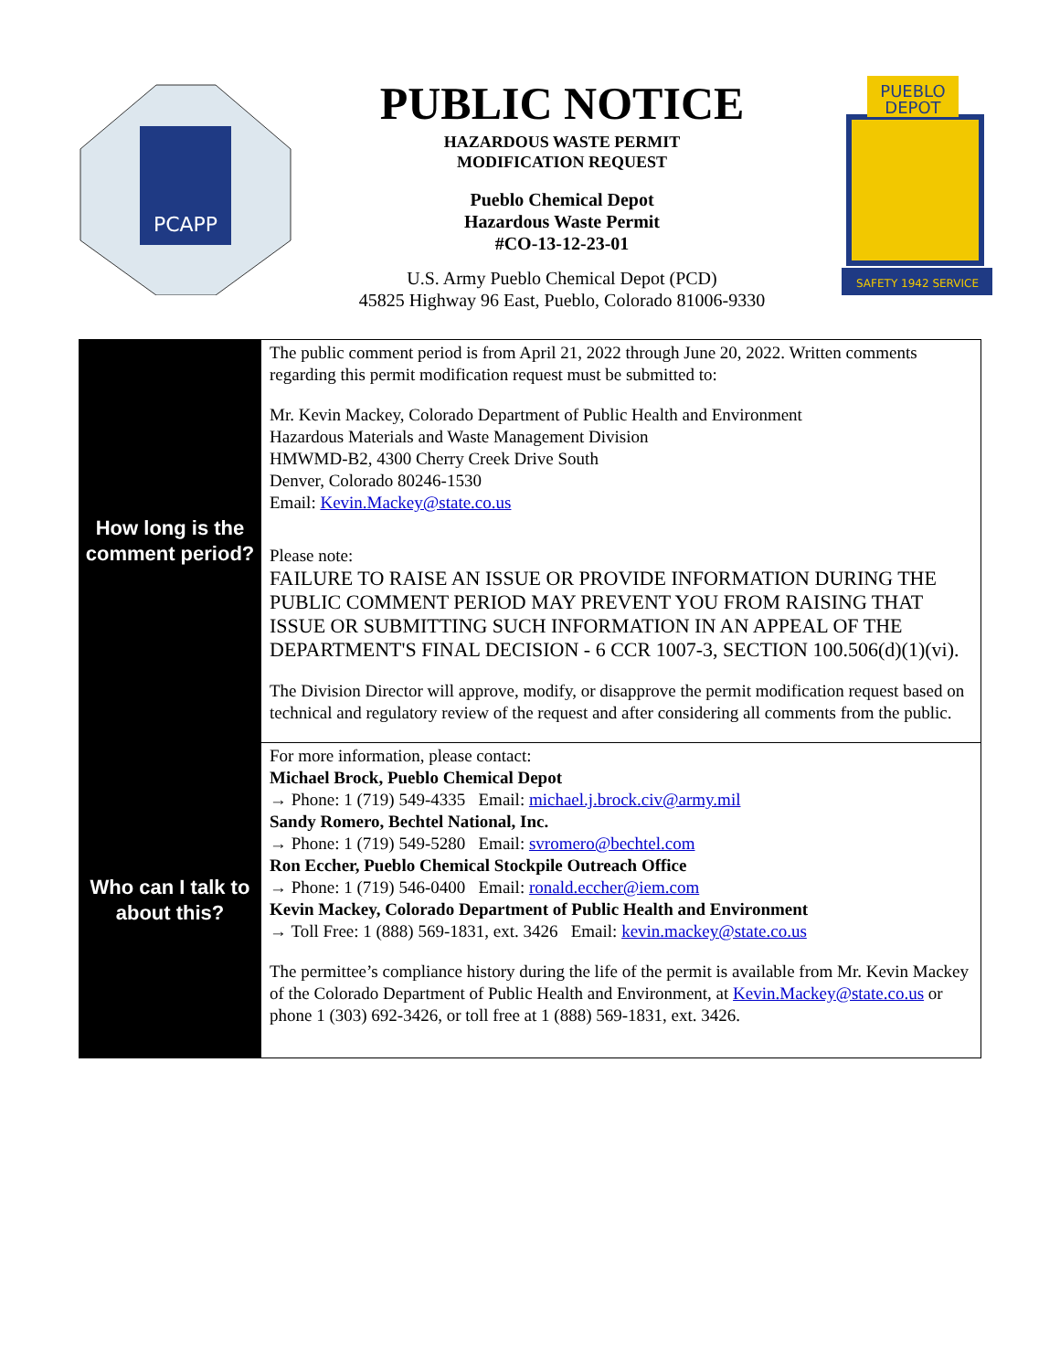PCAPP
PUBLIC NOTICE
HAZARDOUS WASTE PERMIT
MODIFICATION REQUEST
Pueblo Chemical Depot
Hazardous Waste Permit
#CO-13-12-23-01
U.S. Army Pueblo Chemical Depot (PCD)
45825 Highway 96 East, Pueblo, Colorado 81006-9330
PUEBLO
DEPOT
SAFETY 1942 SERVICE
| How long is the comment period? | The public comment period is from April 21, 2022 through June 20, 2022. Written comments regarding this permit modification request must be submitted to: Mr. Kevin Mackey, Colorado Department of Public Health and Environment Hazardous Materials and Waste Management Division HMWMD-B2, 4300 Cherry Creek Drive South Denver, Colorado 80246-1530 Email: Kevin.Mackey@state.co.us Please note: FAILURE TO RAISE AN ISSUE OR PROVIDE INFORMATION DURING THE PUBLIC COMMENT PERIOD MAY PREVENT YOU FROM RAISING THAT ISSUE OR SUBMITTING SUCH INFORMATION IN AN APPEAL OF THE DEPARTMENT'S FINAL DECISION - 6 CCR 1007-3, SECTION 100.506(d)(1)(vi). The Division Director will approve, modify, or disapprove the permit modification request based on technical and regulatory review of the request and after considering all comments from the public. |
| Who can I talk to about this? | For more information, please contact: Michael Brock, Pueblo Chemical Depot → Phone: 1 (719) 549-4335 Email: michael.j.brock.civ@army.mil Sandy Romero, Bechtel National, Inc. → Phone: 1 (719) 549-5280 Email: svromero@bechtel.com Ron Eccher, Pueblo Chemical Stockpile Outreach Office → Phone: 1 (719) 546-0400 Email: ronald.eccher@iem.com Kevin Mackey, Colorado Department of Public Health and Environment → Toll Free: 1 (888) 569-1831, ext. 3426 Email: kevin.mackey@state.co.us The permittee’s compliance history during the life of the permit is available from Mr. Kevin Mackey of the Colorado Department of Public Health and Environment, at Kevin.Mackey@state.co.us or phone 1 (303) 692-3426, or toll free at 1 (888) 569-1831, ext. 3426. |